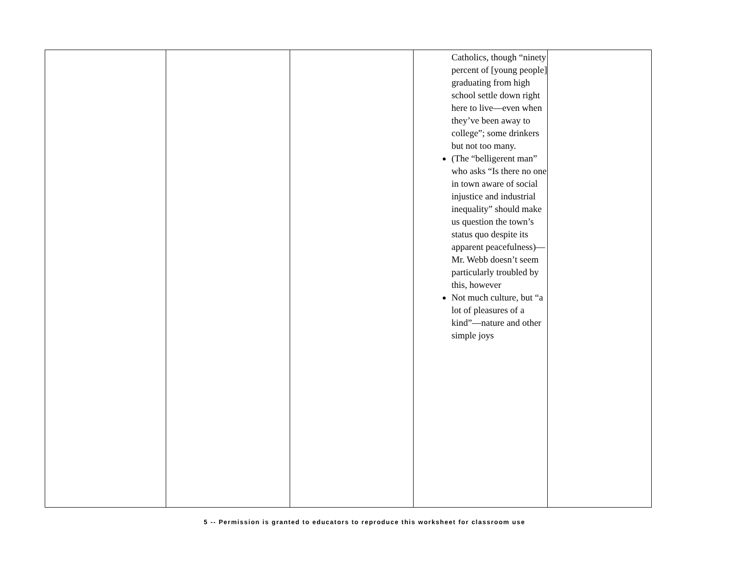| | | | Catholics, though “ninety percent of [young people] graduating from high school settle down right here to live—even when they’ve been away to college”; some drinkers but not too many. (The “belligerent man” who asks “Is there no one in town aware of social injustice and industrial inequality” should make us question the town’s status quo despite its apparent peacefulness)—Mr. Webb doesn’t seem particularly troubled by this, however Not much culture, but “a lot of pleasures of a kind”—nature and other simple joys | |
5 -- Permission is granted to educators to reproduce this worksheet for classroom use